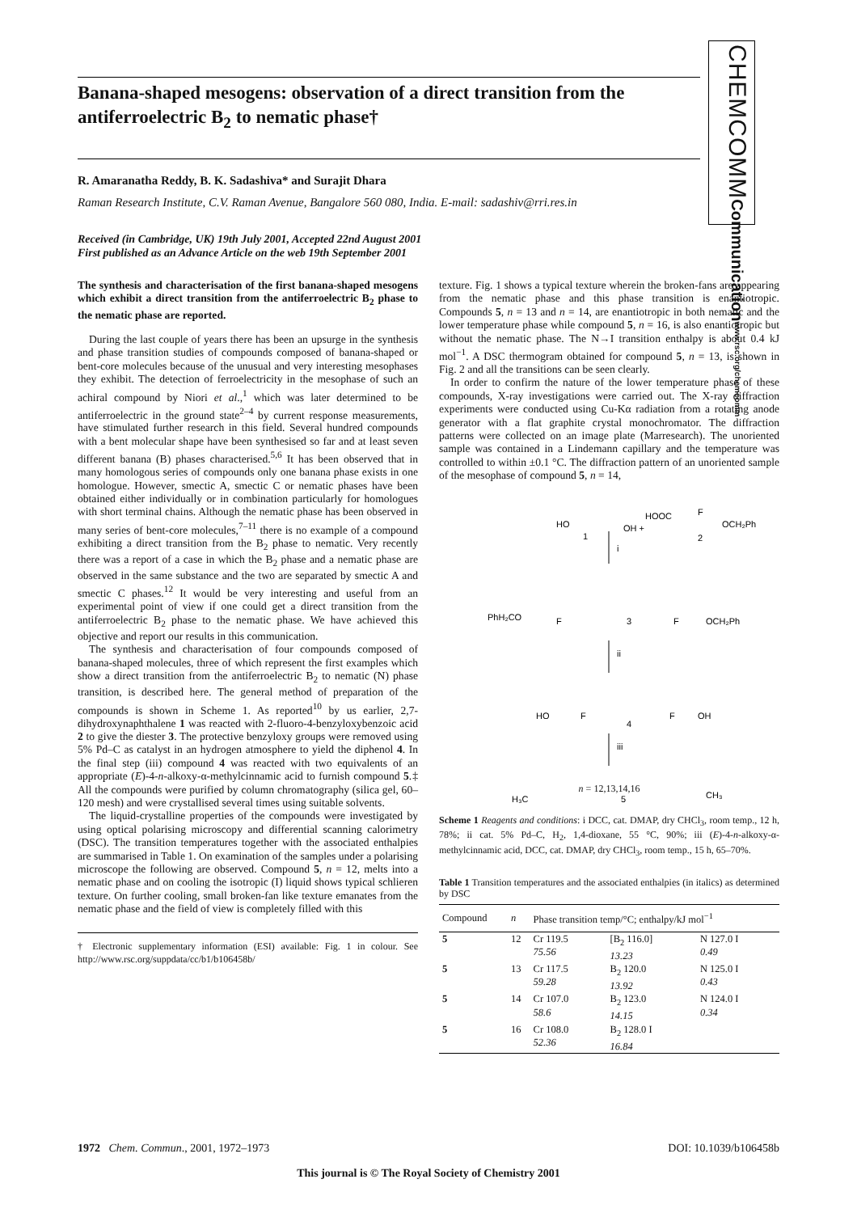CHEMCOMM Communication www.rsc.org/chemcomm
Banana-shaped mesogens: observation of a direct transition from the antiferroelectric B<sub>2</sub> to nematic phase†
R. Amaranatha Reddy, B. K. Sadashiva* and Surajit Dhara
Raman Research Institute, C.V. Raman Avenue, Bangalore 560 080, India. E-mail: sadashiv@rri.res.in
Received (in Cambridge, UK) 19th July 2001, Accepted 22nd August 2001
First published as an Advance Article on the web 19th September 2001
The synthesis and characterisation of the first banana-shaped mesogens which exhibit a direct transition from the antiferroelectric B<sub>2</sub> phase to the nematic phase are reported.
During the last couple of years there has been an upsurge in the synthesis and phase transition studies of compounds composed of banana-shaped or bent-core molecules because of the unusual and very interesting mesophases they exhibit. The detection of ferroelectricity in the mesophase of such an achiral compound by Niori et al.,<sup>1</sup> which was later determined to be antiferroelectric in the ground state<sup>2–4</sup> by current response measurements, have stimulated further research in this field. Several hundred compounds with a bent molecular shape have been synthesised so far and at least seven different banana (B) phases characterised.<sup>5,6</sup> It has been observed that in many homologous series of compounds only one banana phase exists in one homologue. However, smectic A, smectic C or nematic phases have been obtained either individually or in combination particularly for homologues with short terminal chains. Although the nematic phase has been observed in many series of bent-core molecules,<sup>7–11</sup> there is no example of a compound exhibiting a direct transition from the B<sub>2</sub> phase to nematic. Very recently there was a report of a case in which the B<sub>2</sub> phase and a nematic phase are observed in the same substance and the two are separated by smectic A and smectic C phases.<sup>12</sup> It would be very interesting and useful from an experimental point of view if one could get a direct transition from the antiferroelectric B<sub>2</sub> phase to the nematic phase. We have achieved this objective and report our results in this communication.
The synthesis and characterisation of four compounds composed of banana-shaped molecules, three of which represent the first examples which show a direct transition from the antiferroelectric B<sub>2</sub> to nematic (N) phase transition, is described here. The general method of preparation of the compounds is shown in Scheme 1. As reported<sup>10</sup> by us earlier, 2,7-dihydroxynaphthalene 1 was reacted with 2-fluoro-4-benzyloxybenzoic acid 2 to give the diester 3. The protective benzyloxy groups were removed using 5% Pd–C as catalyst in an hydrogen atmosphere to yield the diphenol 4. In the final step (iii) compound 4 was reacted with two equivalents of an appropriate (E)-4-n-alkoxy-α-methylcinnamic acid to furnish compound 5.‡ All the compounds were purified by column chromatography (silica gel, 60–120 mesh) and were crystallised several times using suitable solvents.
The liquid-crystalline properties of the compounds were investigated by using optical polarising microscopy and differential scanning calorimetry (DSC). The transition temperatures together with the associated enthalpies are summarised in Table 1. On examination of the samples under a polarising microscope the following are observed. Compound 5, n = 12, melts into a nematic phase and on cooling the isotropic (I) liquid shows typical schlieren texture. On further cooling, small broken-fan like texture emanates from the nematic phase and the field of view is completely filled with this
† Electronic supplementary information (ESI) available: Fig. 1 in colour. See http://www.rsc.org/suppdata/cc/b1/b106458b/
texture. Fig. 1 shows a typical texture wherein the broken-fans are appearing from the nematic phase and this phase transition is enantiotropic. Compounds 5, n = 13 and n = 14, are enantiotropic in both nematic and the lower temperature phase while compound 5, n = 16, is also enantiotropic but without the nematic phase. The N→I transition enthalpy is about 0.4 kJ mol<sup>−1</sup>. A DSC thermogram obtained for compound 5, n = 13, is shown in Fig. 2 and all the transitions can be seen clearly.
In order to confirm the nature of the lower temperature phase of these compounds, X-ray investigations were carried out. The X-ray diffraction experiments were conducted using Cu-Kα radiation from a rotating anode generator with a flat graphite crystal monochromator. The diffraction patterns were collected on an image plate (Marresearch). The unoriented sample was contained in a Lindemann capillary and the temperature was controlled to within ±0.1 °C. The diffraction pattern of an unoriented sample of the mesophase of compound 5, n = 14,
HO
1
OH +
HOOC
F
OCH₂Ph
2
i
PhH₂CO
F
3
F
OCH₂Ph
ii
HO
F
4
F
OH
iii
H₃C
5
CH₃
n = 12,13,14,16
Scheme 1 Reagents and conditions: i DCC, cat. DMAP, dry CHCl<sub>3</sub>, room temp., 12 h, 78%; ii cat. 5% Pd–C, H<sub>2</sub>, 1,4-dioxane, 55 °C, 90%; iii (E)-4-n-alkoxy-α-methylcinnamic acid, DCC, cat. DMAP, dry CHCl<sub>3</sub>, room temp., 15 h, 65–70%.
Table 1 Transition temperatures and the associated enthalpies (in italics) as determined by DSC
| Compound | n | Phase transition temp/°C; enthalpy/kJ mol<sup>−1</sup> | | |
| --- | --- | --- | --- | --- |
| 5 | 12 | Cr 119.5 75.56 | [B<sub>2</sub> 116.0] 13.23 | N 127.0 I 0.49 |
| 5 | 13 | Cr 117.5 59.28 | B<sub>2</sub> 120.0 13.92 | N 125.0 I 0.43 |
| 5 | 14 | Cr 107.0 58.6 | B<sub>2</sub> 123.0 14.15 | N 124.0 I 0.34 |
| 5 | 16 | Cr 108.0 52.36 | B<sub>2</sub> 128.0 I 16.84 | |
1972 Chem. Commun., 2001, 1972–1973 DOI: 10.1039/b106458b
This journal is © The Royal Society of Chemistry 2001